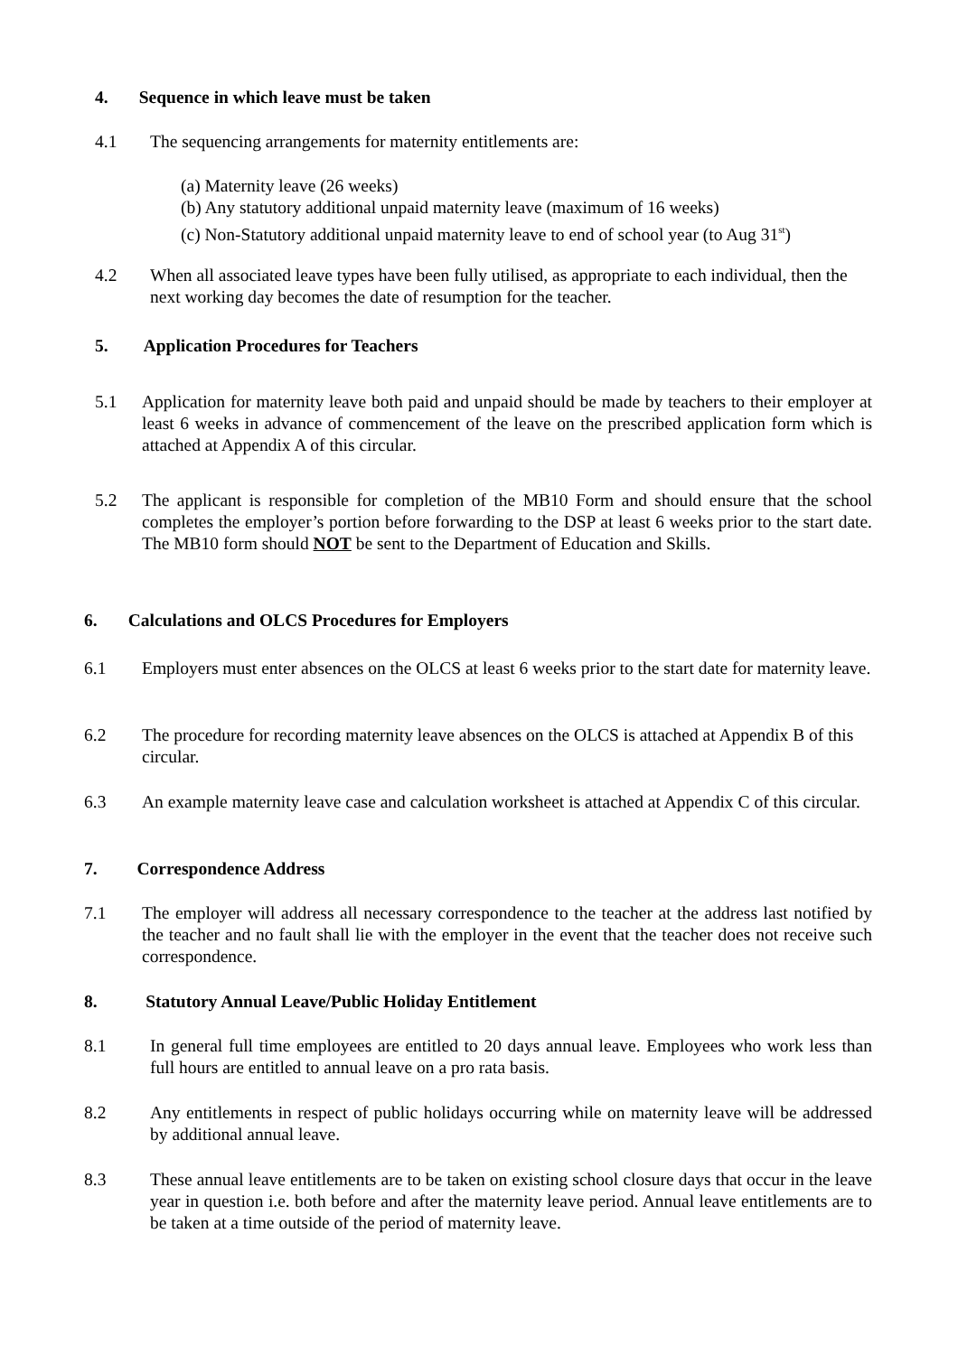4. Sequence in which leave must be taken
4.1 The sequencing arrangements for maternity entitlements are:
(a) Maternity leave (26 weeks)
(b) Any statutory additional unpaid maternity leave (maximum of 16 weeks)
(c) Non-Statutory additional unpaid maternity leave to end of school year (to Aug 31<sup>st</sup>)
4.2 When all associated leave types have been fully utilised, as appropriate to each individual, then the next working day becomes the date of resumption for the teacher.
5. Application Procedures for Teachers
5.1 Application for maternity leave both paid and unpaid should be made by teachers to their employer at least 6 weeks in advance of commencement of the leave on the prescribed application form which is attached at Appendix A of this circular.
5.2 The applicant is responsible for completion of the MB10 Form and should ensure that the school completes the employer’s portion before forwarding to the DSP at least 6 weeks prior to the start date. The MB10 form should NOT be sent to the Department of Education and Skills.
6. Calculations and OLCS Procedures for Employers
6.1 Employers must enter absences on the OLCS at least 6 weeks prior to the start date for maternity leave.
6.2 The procedure for recording maternity leave absences on the OLCS is attached at Appendix B of this circular.
6.3 An example maternity leave case and calculation worksheet is attached at Appendix C of this circular.
7. Correspondence Address
7.1 The employer will address all necessary correspondence to the teacher at the address last notified by the teacher and no fault shall lie with the employer in the event that the teacher does not receive such correspondence.
8. Statutory Annual Leave/Public Holiday Entitlement
8.1 In general full time employees are entitled to 20 days annual leave. Employees who work less than full hours are entitled to annual leave on a pro rata basis.
8.2 Any entitlements in respect of public holidays occurring while on maternity leave will be addressed by additional annual leave.
8.3 These annual leave entitlements are to be taken on existing school closure days that occur in the leave year in question i.e. both before and after the maternity leave period. Annual leave entitlements are to be taken at a time outside of the period of maternity leave.